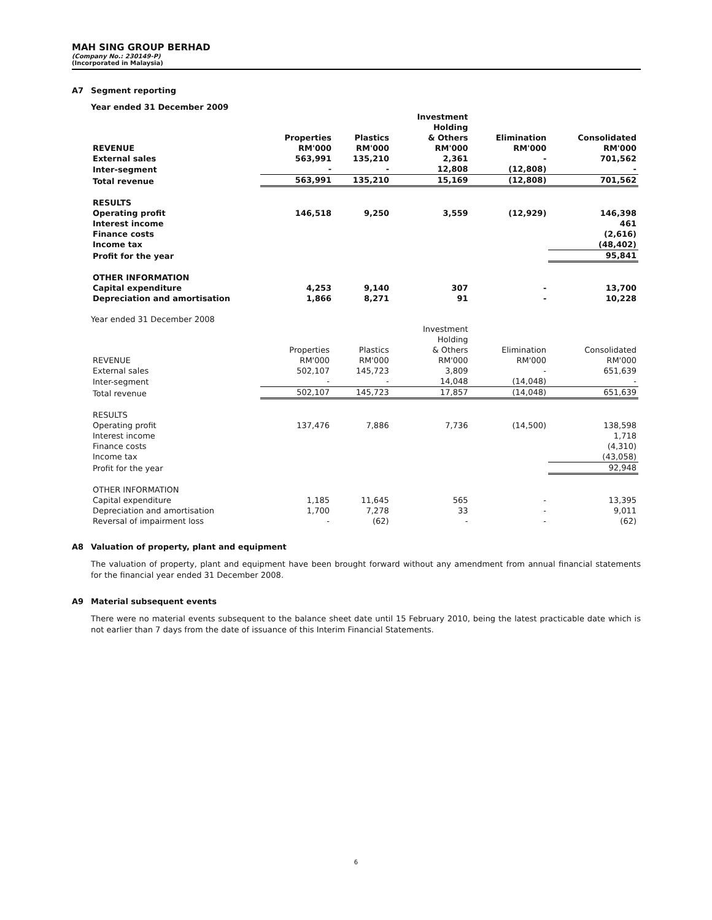MAH SING GROUP BERHAD
(Company No.: 230149-P)
(Incorporated in Malaysia)
A7 Segment reporting
Year ended 31 December 2009
| | Properties | Plastics | Investment Holding & Others | Elimination | Consolidated |
| --- | --- | --- | --- | --- | --- |
| REVENUE | RM'000 | RM'000 | RM'000 | RM'000 | RM'000 |
| External sales | 563,991 | 135,210 | 2,361 | - | 701,562 |
| Inter-segment | - | - | 12,808 | (12,808) | - |
| Total revenue | 563,991 | 135,210 | 15,169 | (12,808) | 701,562 |
| RESULTS | | | | | |
| Operating profit | 146,518 | 9,250 | 3,559 | (12,929) | 146,398 |
| Interest income | | | | | 461 |
| Finance costs | | | | | (2,616) |
| Income tax | | | | | (48,402) |
| Profit for the year | | | | | 95,841 |
| OTHER INFORMATION | | | | | |
| Capital expenditure | 4,253 | 9,140 | 307 | - | 13,700 |
| Depreciation and amortisation | 1,866 | 8,271 | 91 | - | 10,228 |
Year ended 31 December 2008
| | Properties | Plastics | Investment Holding & Others | Elimination | Consolidated |
| --- | --- | --- | --- | --- | --- |
| REVENUE | RM'000 | RM'000 | RM'000 | RM'000 | RM'000 |
| External sales | 502,107 | 145,723 | 3,809 | - | 651,639 |
| Inter-segment | - | - | 14,048 | (14,048) | - |
| Total revenue | 502,107 | 145,723 | 17,857 | (14,048) | 651,639 |
| RESULTS | | | | | |
| Operating profit | 137,476 | 7,886 | 7,736 | (14,500) | 138,598 |
| Interest income | | | | | 1,718 |
| Finance costs | | | | | (4,310) |
| Income tax | | | | | (43,058) |
| Profit for the year | | | | | 92,948 |
| OTHER INFORMATION | | | | | |
| Capital expenditure | 1,185 | 11,645 | 565 | - | 13,395 |
| Depreciation and amortisation | 1,700 | 7,278 | 33 | - | 9,011 |
| Reversal of impairment loss | - | (62) | - | - | (62) |
A8 Valuation of property, plant and equipment
The valuation of property, plant and equipment have been brought forward without any amendment from annual financial statements for the financial year ended 31 December 2008.
A9 Material subsequent events
There were no material events subsequent to the balance sheet date until 15 February 2010, being the latest practicable date which is not earlier than 7 days from the date of issuance of this Interim Financial Statements.
6